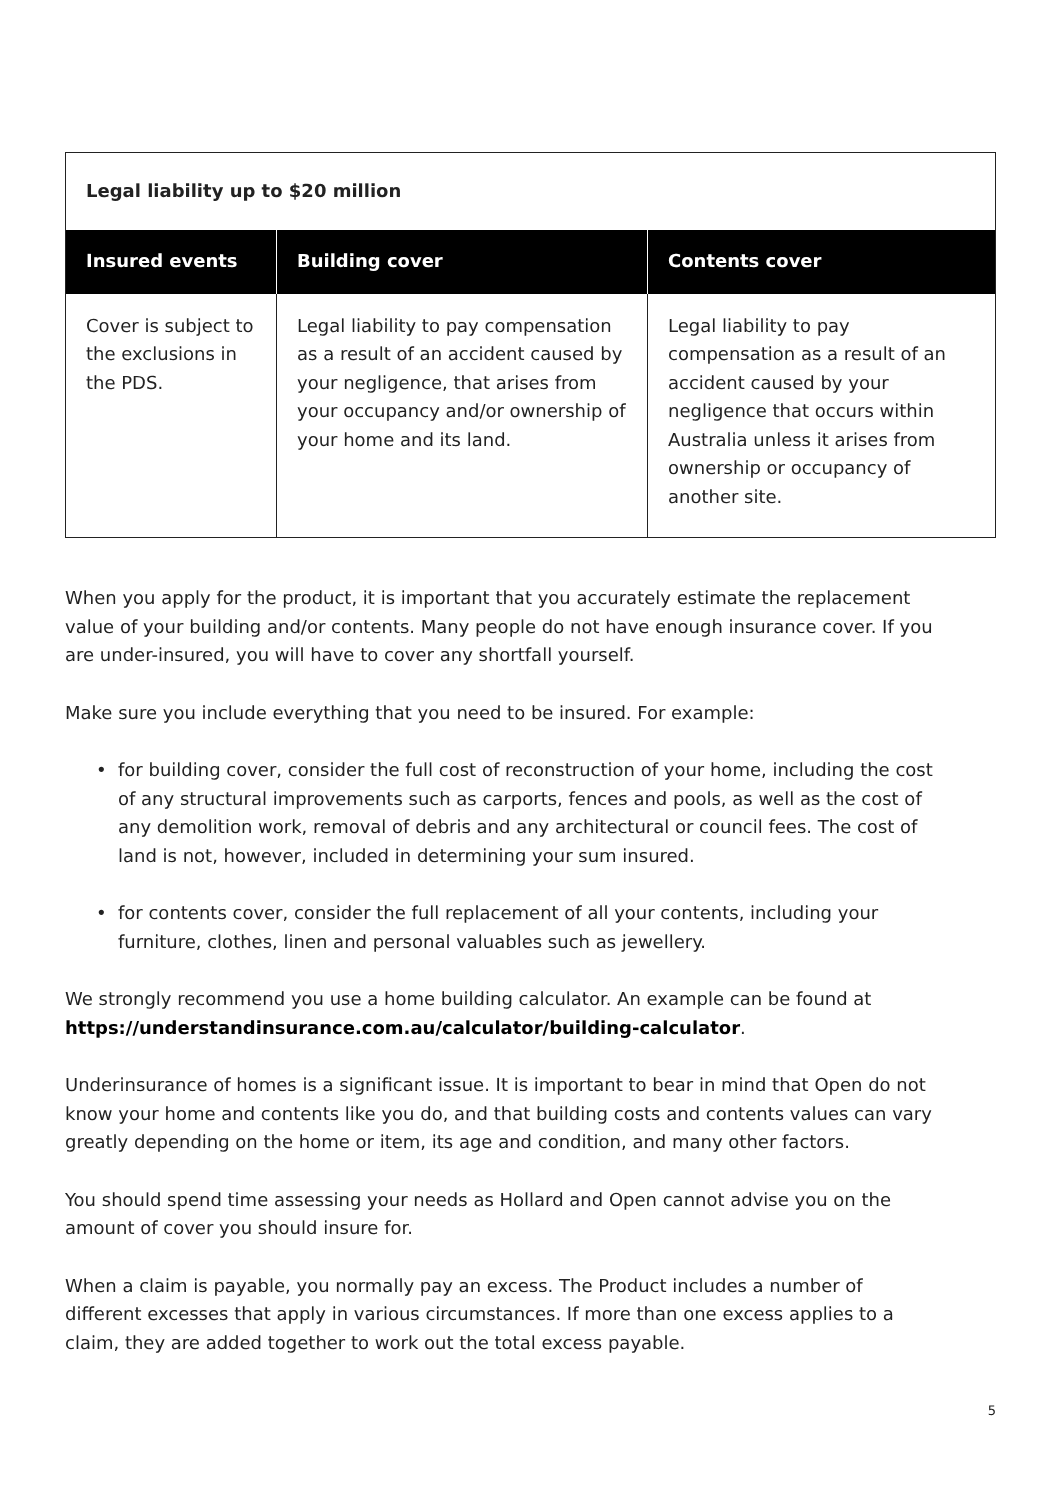| Legal liability up to $20 million | | |
| Insured events | Building cover | Contents cover |
| Cover is subject to the exclusions in the PDS. | Legal liability to pay compensation as a result of an accident caused by your negligence, that arises from your occupancy and/or ownership of your home and its land. | Legal liability to pay compensation as a result of an accident caused by your negligence that occurs within Australia unless it arises from ownership or occupancy of another site. |
When you apply for the product, it is important that you accurately estimate the replacement value of your building and/or contents. Many people do not have enough insurance cover. If you are under-insured, you will have to cover any shortfall yourself.
Make sure you include everything that you need to be insured. For example:
• for building cover, consider the full cost of reconstruction of your home, including the cost of any structural improvements such as carports, fences and pools, as well as the cost of any demolition work, removal of debris and any architectural or council fees. The cost of land is not, however, included in determining your sum insured.
• for contents cover, consider the full replacement of all your contents, including your furniture, clothes, linen and personal valuables such as jewellery.
We strongly recommend you use a home building calculator. An example can be found at https://understandinsurance.com.au/calculator/building-calculator.
Underinsurance of homes is a significant issue. It is important to bear in mind that Open do not know your home and contents like you do, and that building costs and contents values can vary greatly depending on the home or item, its age and condition, and many other factors.
You should spend time assessing your needs as Hollard and Open cannot advise you on the amount of cover you should insure for.
When a claim is payable, you normally pay an excess. The Product includes a number of different excesses that apply in various circumstances. If more than one excess applies to a claim, they are added together to work out the total excess payable.
5